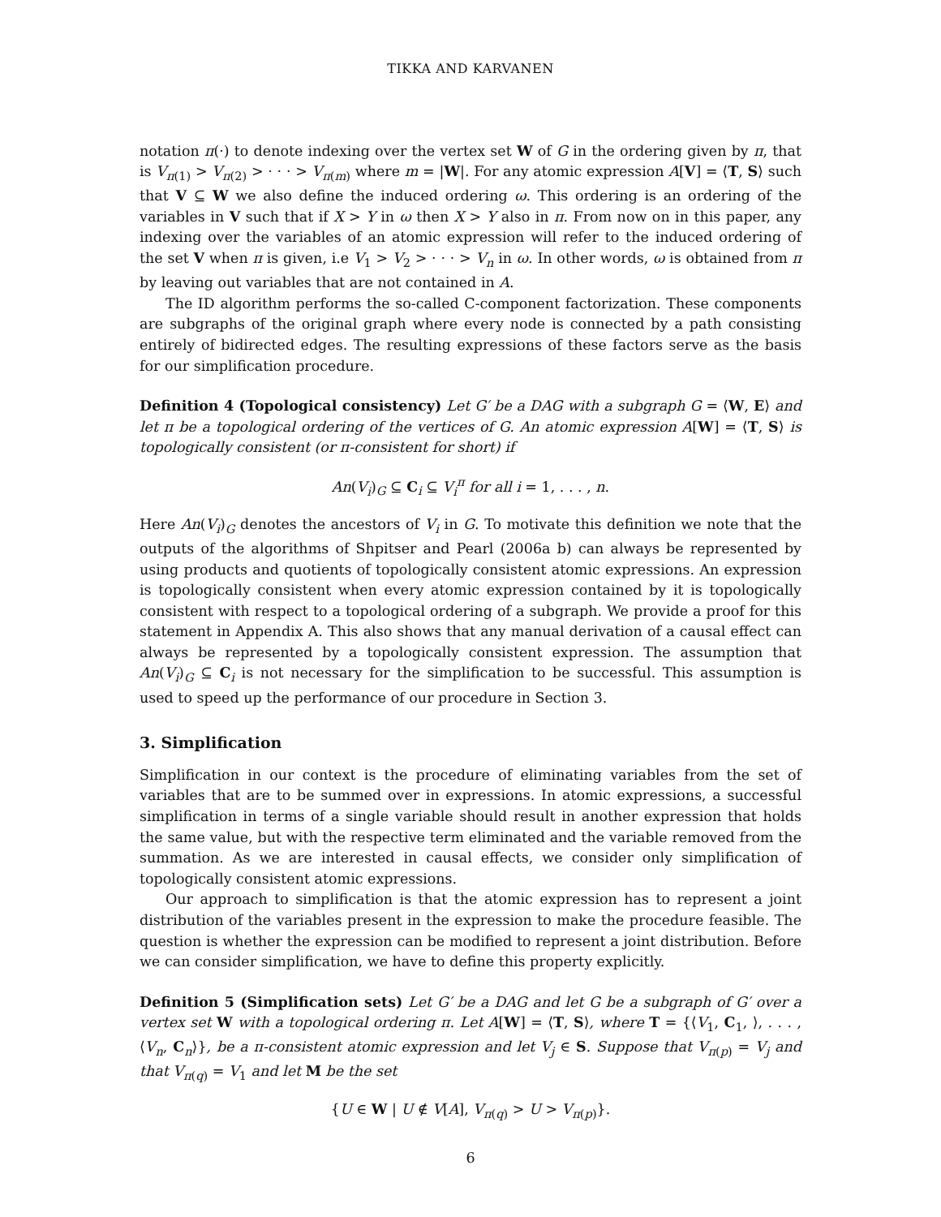TIKKA AND KARVANEN
notation π(·) to denote indexing over the vertex set W of G in the ordering given by π, that is V<sub>π(1)</sub> > V<sub>π(2)</sub> > · · · > V<sub>π(m)</sub> where m = |W|. For any atomic expression A[V] = ⟨T, S⟩ such that V ⊆ W we also define the induced ordering ω. This ordering is an ordering of the variables in V such that if X > Y in ω then X > Y also in π. From now on in this paper, any indexing over the variables of an atomic expression will refer to the induced ordering of the set V when π is given, i.e V<sub>1</sub> > V<sub>2</sub> > · · · > V<sub>n</sub> in ω. In other words, ω is obtained from π by leaving out variables that are not contained in A.
The ID algorithm performs the so-called C-component factorization. These components are subgraphs of the original graph where every node is connected by a path consisting entirely of bidirected edges. The resulting expressions of these factors serve as the basis for our simplification procedure.
Definition 4 (Topological consistency) Let G′ be a DAG with a subgraph G = ⟨W, E⟩ and let π be a topological ordering of the vertices of G. An atomic expression A[W] = ⟨T, S⟩ is topologically consistent (or π-consistent for short) if
An(V<sub>i</sub>)<sub>G</sub> ⊆ C<sub>i</sub> ⊆ V<sub>i</sub><sup>π</sup> for all i = 1, . . . , n.
Here An(V<sub>i</sub>)<sub>G</sub> denotes the ancestors of V<sub>i</sub> in G. To motivate this definition we note that the outputs of the algorithms of Shpitser and Pearl (2006a b) can always be represented by using products and quotients of topologically consistent atomic expressions. An expression is topologically consistent when every atomic expression contained by it is topologically consistent with respect to a topological ordering of a subgraph. We provide a proof for this statement in Appendix A. This also shows that any manual derivation of a causal effect can always be represented by a topologically consistent expression. The assumption that An(V<sub>i</sub>)<sub>G</sub> ⊆ C<sub>i</sub> is not necessary for the simplification to be successful. This assumption is used to speed up the performance of our procedure in Section 3.
3. Simplification
Simplification in our context is the procedure of eliminating variables from the set of variables that are to be summed over in expressions. In atomic expressions, a successful simplification in terms of a single variable should result in another expression that holds the same value, but with the respective term eliminated and the variable removed from the summation. As we are interested in causal effects, we consider only simplification of topologically consistent atomic expressions.
Our approach to simplification is that the atomic expression has to represent a joint distribution of the variables present in the expression to make the procedure feasible. The question is whether the expression can be modified to represent a joint distribution. Before we can consider simplification, we have to define this property explicitly.
Definition 5 (Simplification sets) Let G′ be a DAG and let G be a subgraph of G′ over a vertex set W with a topological ordering π. Let A[W] = ⟨T, S⟩, where T = {⟨V<sub>1</sub>, C<sub>1</sub>, ⟩, . . . , ⟨V<sub>n</sub>, C<sub>n</sub>⟩}, be a π-consistent atomic expression and let V<sub>j</sub> ∈ S. Suppose that V<sub>π(p)</sub> = V<sub>j</sub> and that V<sub>π(q)</sub> = V<sub>1</sub> and let M be the set
{U ∈ W | U ∉ V[A], V<sub>π(q)</sub> > U > V<sub>π(p)</sub>}.
6